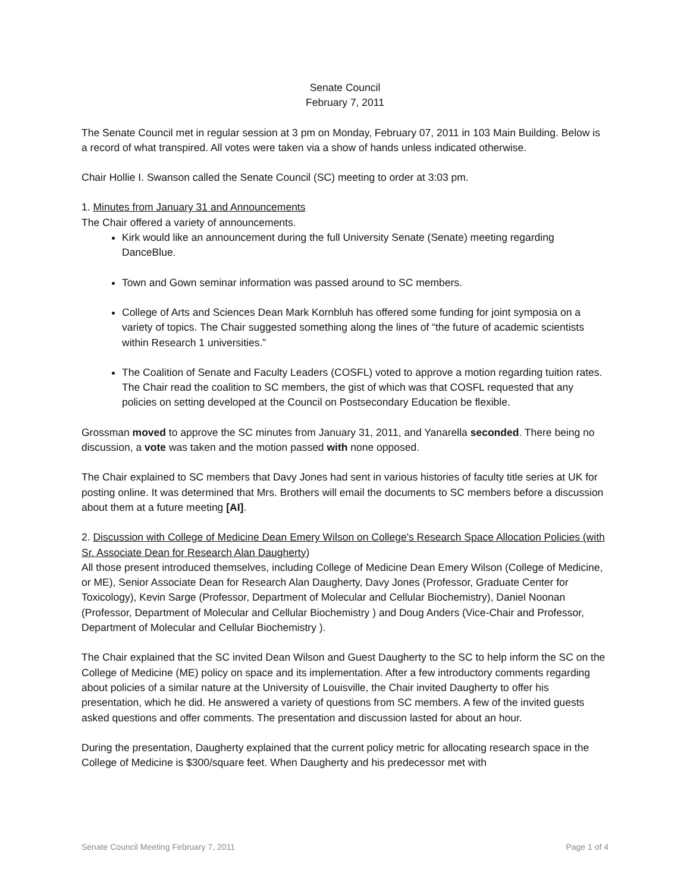Senate Council
February 7, 2011
The Senate Council met in regular session at 3 pm on Monday, February 07, 2011 in 103 Main Building. Below is a record of what transpired. All votes were taken via a show of hands unless indicated otherwise.
Chair Hollie I. Swanson called the Senate Council (SC) meeting to order at 3:03 pm.
1. Minutes from January 31 and Announcements
The Chair offered a variety of announcements.
Kirk would like an announcement during the full University Senate (Senate) meeting regarding DanceBlue.
Town and Gown seminar information was passed around to SC members.
College of Arts and Sciences Dean Mark Kornbluh has offered some funding for joint symposia on a variety of topics. The Chair suggested something along the lines of “the future of academic scientists within Research 1 universities.”
The Coalition of Senate and Faculty Leaders (COSFL) voted to approve a motion regarding tuition rates. The Chair read the coalition to SC members, the gist of which was that COSFL requested that any policies on setting developed at the Council on Postsecondary Education be flexible.
Grossman moved to approve the SC minutes from January 31, 2011, and Yanarella seconded. There being no discussion, a vote was taken and the motion passed with none opposed.
The Chair explained to SC members that Davy Jones had sent in various histories of faculty title series at UK for posting online. It was determined that Mrs. Brothers will email the documents to SC members before a discussion about them at a future meeting [AI].
2. Discussion with College of Medicine Dean Emery Wilson on College's Research Space Allocation Policies (with Sr. Associate Dean for Research Alan Daugherty)
All those present introduced themselves, including College of Medicine Dean Emery Wilson (College of Medicine, or ME), Senior Associate Dean for Research Alan Daugherty, Davy Jones (Professor, Graduate Center for Toxicology), Kevin Sarge (Professor, Department of Molecular and Cellular Biochemistry), Daniel Noonan (Professor, Department of Molecular and Cellular Biochemistry ) and Doug Anders (Vice-Chair and Professor, Department of Molecular and Cellular Biochemistry ).
The Chair explained that the SC invited Dean Wilson and Guest Daugherty to the SC to help inform the SC on the College of Medicine (ME) policy on space and its implementation. After a few introductory comments regarding about policies of a similar nature at the University of Louisville, the Chair invited Daugherty to offer his presentation, which he did. He answered a variety of questions from SC members. A few of the invited guests asked questions and offer comments. The presentation and discussion lasted for about an hour.
During the presentation, Daugherty explained that the current policy metric for allocating research space in the College of Medicine is $300/square feet. When Daugherty and his predecessor met with
Senate Council Meeting February 7, 2011 Page 1 of 4